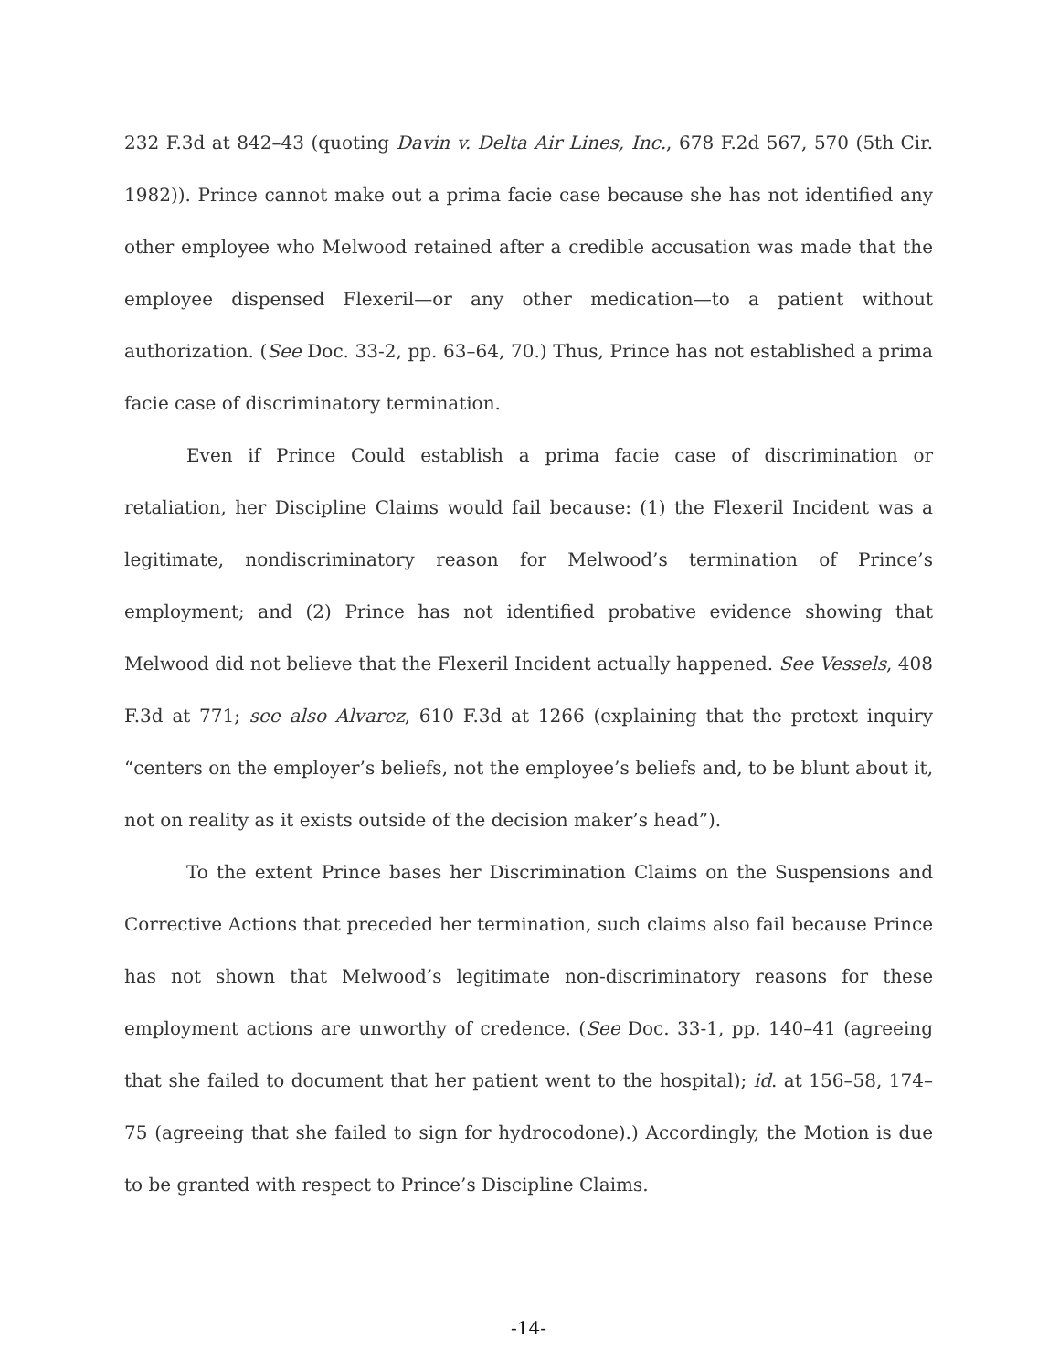232 F.3d at 842–43 (quoting Davin v. Delta Air Lines, Inc., 678 F.2d 567, 570 (5th Cir. 1982)). Prince cannot make out a prima facie case because she has not identified any other employee who Melwood retained after a credible accusation was made that the employee dispensed Flexeril—or any other medication—to a patient without authorization. (See Doc. 33-2, pp. 63–64, 70.) Thus, Prince has not established a prima facie case of discriminatory termination.
Even if Prince Could establish a prima facie case of discrimination or retaliation, her Discipline Claims would fail because: (1) the Flexeril Incident was a legitimate, nondiscriminatory reason for Melwood’s termination of Prince’s employment; and (2) Prince has not identified probative evidence showing that Melwood did not believe that the Flexeril Incident actually happened. See Vessels, 408 F.3d at 771; see also Alvarez, 610 F.3d at 1266 (explaining that the pretext inquiry “centers on the employer’s beliefs, not the employee’s beliefs and, to be blunt about it, not on reality as it exists outside of the decision maker’s head”).
To the extent Prince bases her Discrimination Claims on the Suspensions and Corrective Actions that preceded her termination, such claims also fail because Prince has not shown that Melwood’s legitimate non-discriminatory reasons for these employment actions are unworthy of credence. (See Doc. 33-1, pp. 140–41 (agreeing that she failed to document that her patient went to the hospital); id. at 156–58, 174–75 (agreeing that she failed to sign for hydrocodone).) Accordingly, the Motion is due to be granted with respect to Prince’s Discipline Claims.
-14-